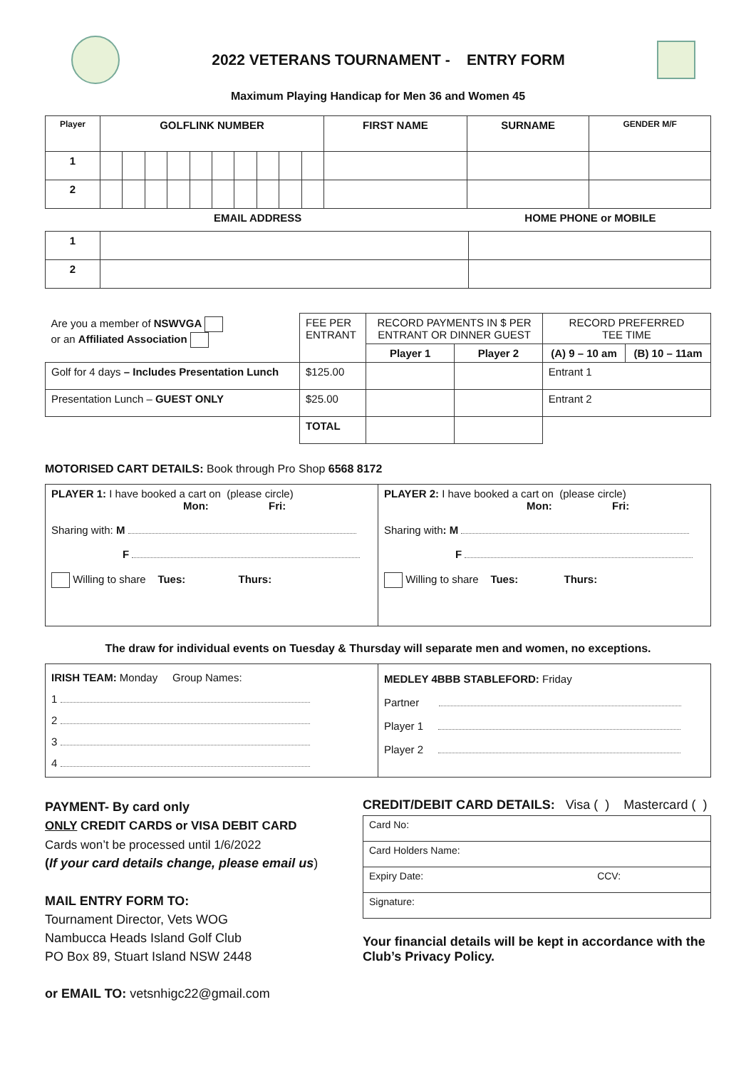2022 VETERANS TOURNAMENT - ENTRY FORM
Maximum Playing Handicap for Men 36 and Women 45
| Player | GOLFLINK NUMBER | | | | | | | | | | FIRST NAME | SURNAME | GENDER M/F |
| --- | --- | --- | --- | --- | --- | --- | --- | --- | --- | --- | --- | --- | --- |
| 1 | | | | | | | | | | | | | |
| 2 | | | | | | | | | | | | | |
EMAIL ADDRESS HOME PHONE or MOBILE
| 1 | | |
| 2 | | |
| Are you a member of NSWVGA or an Affiliated Association | FEE PER ENTRANT | RECORD PAYMENTS IN $ PER ENTRANT OR DINNER GUEST | | RECORD PREFERRED TEE TIME | |
| | | Player 1 | Player 2 | (A) 9 – 10 am | (B) 10 – 11am |
| Golf for 4 days – Includes Presentation Lunch | $125.00 | | | Entrant 1 | |
| Presentation Lunch – GUEST ONLY | $25.00 | | | Entrant 2 | |
| | TOTAL | | | | |
MOTORISED CART DETAILS: Book through Pro Shop 6568 8172
| PLAYER 1: I have booked a cart on (please circle) Mon: Fri: Sharing with: M F Willing to share Tues: Thurs: | PLAYER 2: I have booked a cart on (please circle) Mon: Fri: Sharing with : M F Willing to share Tues: Thurs: |
The draw for individual events on Tuesday & Thursday will separate men and women, no exceptions.
| IRISH TEAM: Monday Group Names: 1 2 3 4 | MEDLEY 4BBB STABLEFORD: Friday Partner Player 1 Player 2 |
PAYMENT- By card only
ONLY CREDIT CARDS or VISA DEBIT CARD
Cards won’t be processed until 1/6/2022
(If your card details change, please email us)
MAIL ENTRY FORM TO:
Tournament Director, Vets WOG
Nambucca Heads Island Golf Club
PO Box 89, Stuart Island NSW 2448
or EMAIL TO: vetsnhigc22@gmail.com
CREDIT/DEBIT CARD DETAILS: Visa ( ) Mastercard ( )
| Card No: |
| Card Holders Name: |
| Expiry Date: CCV: |
| Signature: |
Your financial details will be kept in accordance with the Club’s Privacy Policy.